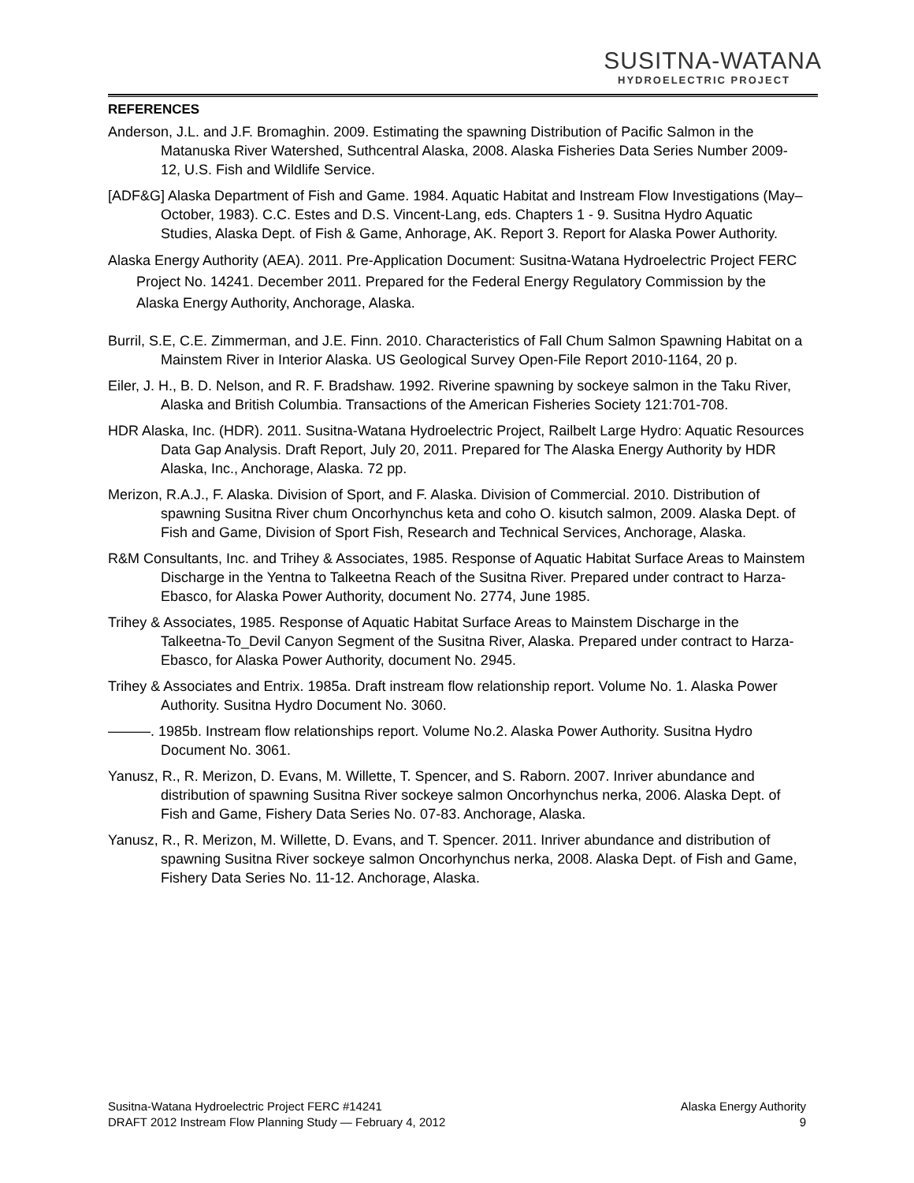SUSITNA-WATANA
HYDROELECTRIC PROJECT
REFERENCES
Anderson, J.L. and J.F. Bromaghin. 2009. Estimating the spawning Distribution of Pacific Salmon in the Matanuska River Watershed, Suthcentral Alaska, 2008. Alaska Fisheries Data Series Number 2009-12, U.S. Fish and Wildlife Service.
[ADF&G] Alaska Department of Fish and Game. 1984. Aquatic Habitat and Instream Flow Investigations (May–October, 1983). C.C. Estes and D.S. Vincent-Lang, eds. Chapters 1 - 9. Susitna Hydro Aquatic Studies, Alaska Dept. of Fish & Game, Anhorage, AK. Report 3. Report for Alaska Power Authority.
Alaska Energy Authority (AEA). 2011. Pre-Application Document: Susitna-Watana Hydroelectric Project FERC Project No. 14241. December 2011. Prepared for the Federal Energy Regulatory Commission by the Alaska Energy Authority, Anchorage, Alaska.
Burril, S.E, C.E. Zimmerman, and J.E. Finn. 2010. Characteristics of Fall Chum Salmon Spawning Habitat on a Mainstem River in Interior Alaska. US Geological Survey Open-File Report 2010-1164, 20 p.
Eiler, J. H., B. D. Nelson, and R. F. Bradshaw. 1992. Riverine spawning by sockeye salmon in the Taku River, Alaska and British Columbia. Transactions of the American Fisheries Society 121:701-708.
HDR Alaska, Inc. (HDR). 2011. Susitna-Watana Hydroelectric Project, Railbelt Large Hydro: Aquatic Resources Data Gap Analysis. Draft Report, July 20, 2011. Prepared for The Alaska Energy Authority by HDR Alaska, Inc., Anchorage, Alaska. 72 pp.
Merizon, R.A.J., F. Alaska. Division of Sport, and F. Alaska. Division of Commercial. 2010. Distribution of spawning Susitna River chum Oncorhynchus keta and coho O. kisutch salmon, 2009. Alaska Dept. of Fish and Game, Division of Sport Fish, Research and Technical Services, Anchorage, Alaska.
R&M Consultants, Inc. and Trihey & Associates, 1985. Response of Aquatic Habitat Surface Areas to Mainstem Discharge in the Yentna to Talkeetna Reach of the Susitna River. Prepared under contract to Harza-Ebasco, for Alaska Power Authority, document No. 2774, June 1985.
Trihey & Associates, 1985. Response of Aquatic Habitat Surface Areas to Mainstem Discharge in the Talkeetna-To_Devil Canyon Segment of the Susitna River, Alaska. Prepared under contract to Harza-Ebasco, for Alaska Power Authority, document No. 2945.
Trihey & Associates and Entrix. 1985a. Draft instream flow relationship report. Volume No. 1. Alaska Power Authority. Susitna Hydro Document No. 3060.
———. 1985b. Instream flow relationships report. Volume No.2. Alaska Power Authority. Susitna Hydro Document No. 3061.
Yanusz, R., R. Merizon, D. Evans, M. Willette, T. Spencer, and S. Raborn. 2007. Inriver abundance and distribution of spawning Susitna River sockeye salmon Oncorhynchus nerka, 2006. Alaska Dept. of Fish and Game, Fishery Data Series No. 07-83. Anchorage, Alaska.
Yanusz, R., R. Merizon, M. Willette, D. Evans, and T. Spencer. 2011. Inriver abundance and distribution of spawning Susitna River sockeye salmon Oncorhynchus nerka, 2008. Alaska Dept. of Fish and Game, Fishery Data Series No. 11-12. Anchorage, Alaska.
Susitna-Watana Hydroelectric Project FERC #14241 Alaska Energy Authority
DRAFT 2012 Instream Flow Planning Study — February 4, 2012 9